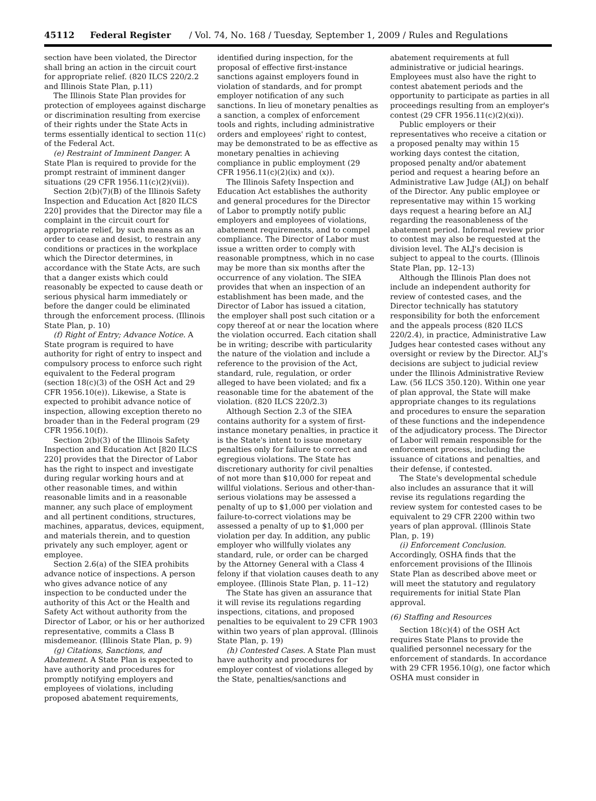45112 Federal Register / Vol. 74, No. 168 / Tuesday, September 1, 2009 / Rules and Regulations
section have been violated, the Director shall bring an action in the circuit court for appropriate relief. (820 ILCS 220/2.2 and Illinois State Plan, p.11)
The Illinois State Plan provides for protection of employees against discharge or discrimination resulting from exercise of their rights under the State Acts in terms essentially identical to section 11(c) of the Federal Act.
(e) Restraint of Imminent Danger. A State Plan is required to provide for the prompt restraint of imminent danger situations (29 CFR 1956.11(c)(2)(vii)).
Section 2(b)(7)(B) of the Illinois Safety Inspection and Education Act [820 ILCS 220] provides that the Director may file a complaint in the circuit court for appropriate relief, by such means as an order to cease and desist, to restrain any conditions or practices in the workplace which the Director determines, in accordance with the State Acts, are such that a danger exists which could reasonably be expected to cause death or serious physical harm immediately or before the danger could be eliminated through the enforcement process. (Illinois State Plan, p. 10)
(f) Right of Entry; Advance Notice. A State program is required to have authority for right of entry to inspect and compulsory process to enforce such right equivalent to the Federal program (section 18(c)(3) of the OSH Act and 29 CFR 1956.10(e)). Likewise, a State is expected to prohibit advance notice of inspection, allowing exception thereto no broader than in the Federal program (29 CFR 1956.10(f)).
Section 2(b)(3) of the Illinois Safety Inspection and Education Act [820 ILCS 220] provides that the Director of Labor has the right to inspect and investigate during regular working hours and at other reasonable times, and within reasonable limits and in a reasonable manner, any such place of employment and all pertinent conditions, structures, machines, apparatus, devices, equipment, and materials therein, and to question privately any such employer, agent or employee.
Section 2.6(a) of the SIEA prohibits advance notice of inspections. A person who gives advance notice of any inspection to be conducted under the authority of this Act or the Health and Safety Act without authority from the Director of Labor, or his or her authorized representative, commits a Class B misdemeanor. (Illinois State Plan, p. 9)
(g) Citations, Sanctions, and Abatement. A State Plan is expected to have authority and procedures for promptly notifying employers and employees of violations, including proposed abatement requirements,
identified during inspection, for the proposal of effective first-instance sanctions against employers found in violation of standards, and for prompt employer notification of any such sanctions. In lieu of monetary penalties as a sanction, a complex of enforcement tools and rights, including administrative orders and employees' right to contest, may be demonstrated to be as effective as monetary penalties in achieving compliance in public employment (29 CFR 1956.11(c)(2)(ix) and (x)).
The Illinois Safety Inspection and Education Act establishes the authority and general procedures for the Director of Labor to promptly notify public employers and employees of violations, abatement requirements, and to compel compliance. The Director of Labor must issue a written order to comply with reasonable promptness, which in no case may be more than six months after the occurrence of any violation. The SIEA provides that when an inspection of an establishment has been made, and the Director of Labor has issued a citation, the employer shall post such citation or a copy thereof at or near the location where the violation occurred. Each citation shall be in writing; describe with particularity the nature of the violation and include a reference to the provision of the Act, standard, rule, regulation, or order alleged to have been violated; and fix a reasonable time for the abatement of the violation. (820 ILCS 220/2.3)
Although Section 2.3 of the SIEA contains authority for a system of first-instance monetary penalties, in practice it is the State's intent to issue monetary penalties only for failure to correct and egregious violations. The State has discretionary authority for civil penalties of not more than $10,000 for repeat and willful violations. Serious and other-than-serious violations may be assessed a penalty of up to $1,000 per violation and failure-to-correct violations may be assessed a penalty of up to $1,000 per violation per day. In addition, any public employer who willfully violates any standard, rule, or order can be charged by the Attorney General with a Class 4 felony if that violation causes death to any employee. (Illinois State Plan, p. 11–12)
The State has given an assurance that it will revise its regulations regarding inspections, citations, and proposed penalties to be equivalent to 29 CFR 1903 within two years of plan approval. (Illinois State Plan, p. 19)
(h) Contested Cases. A State Plan must have authority and procedures for employer contest of violations alleged by the State, penalties/sanctions and
abatement requirements at full administrative or judicial hearings. Employees must also have the right to contest abatement periods and the opportunity to participate as parties in all proceedings resulting from an employer's contest (29 CFR 1956.11(c)(2)(xi)).
Public employers or their representatives who receive a citation or a proposed penalty may within 15 working days contest the citation, proposed penalty and/or abatement period and request a hearing before an Administrative Law Judge (ALJ) on behalf of the Director. Any public employee or representative may within 15 working days request a hearing before an ALJ regarding the reasonableness of the abatement period. Informal review prior to contest may also be requested at the division level. The ALJ's decision is subject to appeal to the courts. (Illinois State Plan, pp. 12–13)
Although the Illinois Plan does not include an independent authority for review of contested cases, and the Director technically has statutory responsibility for both the enforcement and the appeals process (820 ILCS 220/2.4), in practice, Administrative Law Judges hear contested cases without any oversight or review by the Director. ALJ's decisions are subject to judicial review under the Illinois Administrative Review Law. (56 ILCS 350.120). Within one year of plan approval, the State will make appropriate changes to its regulations and procedures to ensure the separation of these functions and the independence of the adjudicatory process. The Director of Labor will remain responsible for the enforcement process, including the issuance of citations and penalties, and their defense, if contested.
The State's developmental schedule also includes an assurance that it will revise its regulations regarding the review system for contested cases to be equivalent to 29 CFR 2200 within two years of plan approval. (Illinois State Plan, p. 19)
(i) Enforcement Conclusion. Accordingly, OSHA finds that the enforcement provisions of the Illinois State Plan as described above meet or will meet the statutory and regulatory requirements for initial State Plan approval.
(6) Staffing and Resources
Section 18(c)(4) of the OSH Act requires State Plans to provide the qualified personnel necessary for the enforcement of standards. In accordance with 29 CFR 1956.10(g), one factor which OSHA must consider in